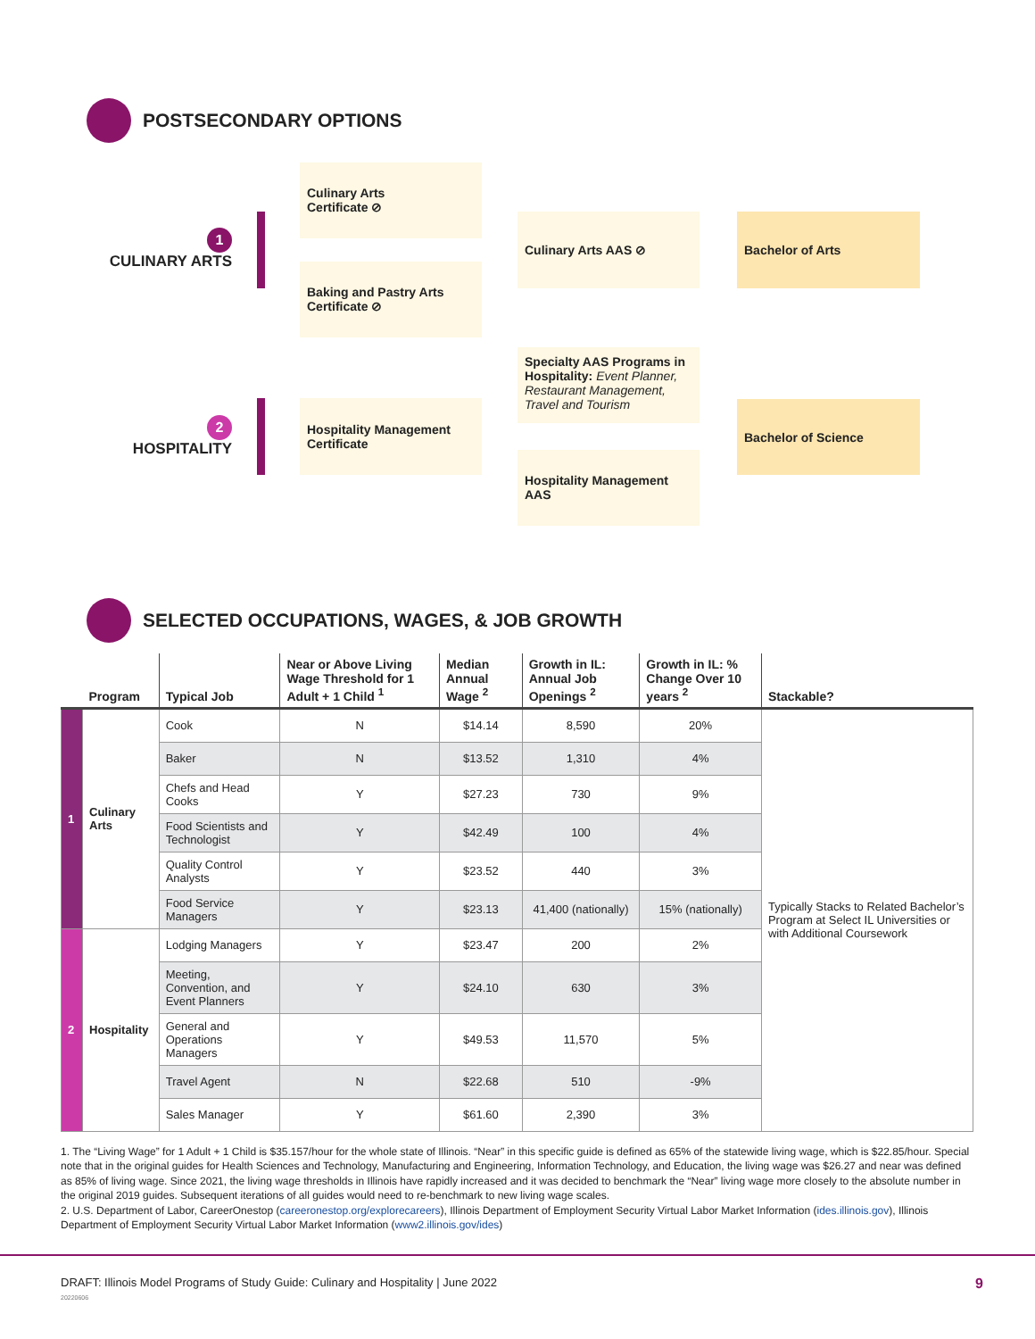POSTSECONDARY OPTIONS
1
CULINARY ARTS
2
HOSPITALITY
Culinary Arts
Certificate ⊘
Baking and Pastry Arts
Certificate ⊘
Culinary Arts AAS ⊘ Bachelor of Arts
Hospitality Management
Certificate
Specialty AAS Programs in Hospitality: Event Planner, Restaurant Management, Travel and Tourism
Hospitality Management
AAS
Bachelor of Science
SELECTED OCCUPATIONS, WAGES, & JOB GROWTH
| | Program | Typical Job | Near or Above Living Wage Threshold for 1 Adult + 1 Child <sup>1</sup> | Median Annual Wage <sup>2</sup> | Growth in IL: Annual Job Openings <sup>2</sup> | Growth in IL: % Change Over 10 years <sup>2</sup> | Stackable? |
| --- | --- | --- | --- | --- | --- | --- | --- |
| 1 | Culinary Arts | Cook | N | $14.14 | 8,590 | 20% | Typically Stacks to Related Bachelor’s Program at Select IL Universities or with Additional Coursework |
| | | Baker | N | $13.52 | 1,310 | 4% | |
| | | Chefs and Head Cooks | Y | $27.23 | 730 | 9% | |
| | | Food Scientists and Technologist | Y | $42.49 | 100 | 4% | |
| | | Quality Control Analysts | Y | $23.52 | 440 | 3% | |
| | | Food Service Managers | Y | $23.13 | 41,400 (nationally) | 15% (nationally) | |
| 2 | Hospitality | Lodging Managers | Y | $23.47 | 200 | 2% | |
| | | Meeting, Convention, and Event Planners | Y | $24.10 | 630 | 3% | |
| | | General and Operations Managers | Y | $49.53 | 11,570 | 5% | |
| | | Travel Agent | N | $22.68 | 510 | -9% | |
| | | Sales Manager | Y | $61.60 | 2,390 | 3% | |
1. The “Living Wage” for 1 Adult + 1 Child is $35.157/hour for the whole state of Illinois. “Near” in this specific guide is defined as 65% of the statewide living wage, which is $22.85/hour. Special note that in the original guides for Health Sciences and Technology, Manufacturing and Engineering, Information Technology, and Education, the living wage was $26.27 and near was defined as 85% of living wage. Since 2021, the living wage thresholds in Illinois have rapidly increased and it was decided to benchmark the “Near” living wage more closely to the absolute number in the original 2019 guides. Subsequent iterations of all guides would need to re-benchmark to new living wage scales.
2. U.S. Department of Labor, CareerOnestop (careeronestop.org/explorecareers), Illinois Department of Employment Security Virtual Labor Market Information (ides.illinois.gov), Illinois Department of Employment Security Virtual Labor Market Information (www2.illinois.gov/ides)
DRAFT: Illinois Model Programs of Study Guide: Culinary and Hospitality | June 2022 9
20220606